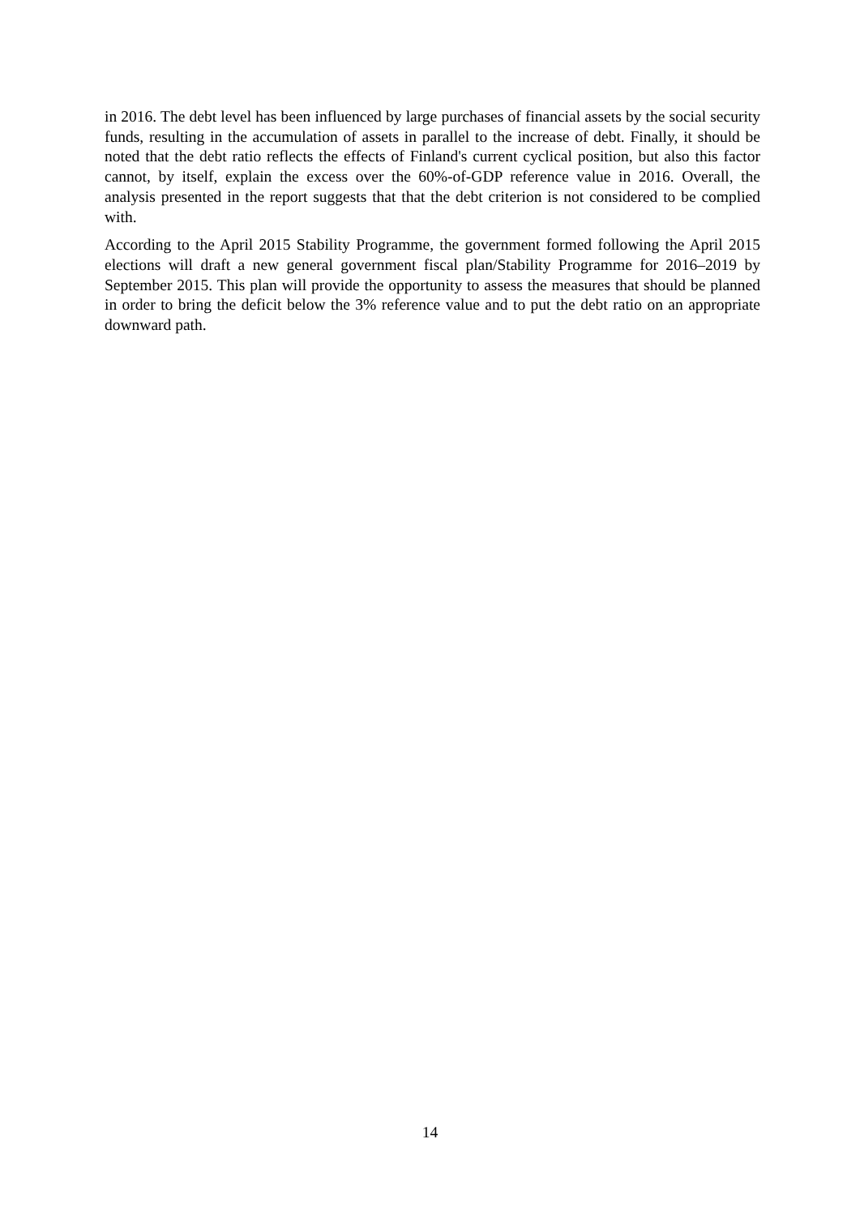in 2016. The debt level has been influenced by large purchases of financial assets by the social security funds, resulting in the accumulation of assets in parallel to the increase of debt. Finally, it should be noted that the debt ratio reflects the effects of Finland's current cyclical position, but also this factor cannot, by itself, explain the excess over the 60%-of-GDP reference value in 2016. Overall, the analysis presented in the report suggests that that the debt criterion is not considered to be complied with.
According to the April 2015 Stability Programme, the government formed following the April 2015 elections will draft a new general government fiscal plan/Stability Programme for 2016–2019 by September 2015. This plan will provide the opportunity to assess the measures that should be planned in order to bring the deficit below the 3% reference value and to put the debt ratio on an appropriate downward path.
14